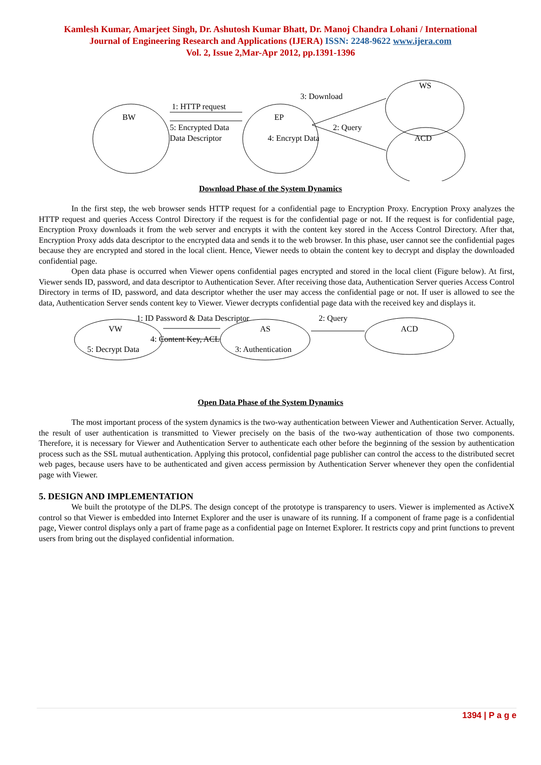Kamlesh Kumar, Amarjeet Singh, Dr. Ashutosh Kumar Bhatt, Dr. Manoj Chandra Lohani / International
Journal of Engineering Research and Applications (IJERA) ISSN: 2248-9622 www.ijera.com
Vol. 2, Issue 2,Mar-Apr 2012, pp.1391-1396
BW
1: HTTP request
5: Encrypted Data
Data Descriptor
EP
4: Encrypt Data
3: Download
2: Query
WS
ACD
Download Phase of the System Dynamics
In the first step, the web browser sends HTTP request for a confidential page to Encryption Proxy. Encryption Proxy analyzes the HTTP request and queries Access Control Directory if the request is for the confidential page or not. If the request is for confidential page, Encryption Proxy downloads it from the web server and encrypts it with the content key stored in the Access Control Directory. After that, Encryption Proxy adds data descriptor to the encrypted data and sends it to the web browser. In this phase, user cannot see the confidential pages because they are encrypted and stored in the local client. Hence, Viewer needs to obtain the content key to decrypt and display the downloaded confidential page.
Open data phase is occurred when Viewer opens confidential pages encrypted and stored in the local client (Figure below). At first, Viewer sends ID, password, and data descriptor to Authentication Sever. After receiving those data, Authentication Server queries Access Control Directory in terms of ID, password, and data descriptor whether the user may access the confidential page or not. If user is allowed to see the data, Authentication Server sends content key to Viewer. Viewer decrypts confidential page data with the received key and displays it.
1: ID Password & Data Descriptor
VW
4: Content Key, ACL
5: Decrypt Data
AS
3: Authentication
2: Query
ACD
Open Data Phase of the System Dynamics
The most important process of the system dynamics is the two-way authentication between Viewer and Authentication Server. Actually, the result of user authentication is transmitted to Viewer precisely on the basis of the two-way authentication of those two components. Therefore, it is necessary for Viewer and Authentication Server to authenticate each other before the beginning of the session by authentication process such as the SSL mutual authentication. Applying this protocol, confidential page publisher can control the access to the distributed secret web pages, because users have to be authenticated and given access permission by Authentication Server whenever they open the confidential page with Viewer.
5. DESIGN AND IMPLEMENTATION
We built the prototype of the DLPS. The design concept of the prototype is transparency to users. Viewer is implemented as ActiveX control so that Viewer is embedded into Internet Explorer and the user is unaware of its running. If a component of frame page is a confidential page, Viewer control displays only a part of frame page as a confidential page on Internet Explorer. It restricts copy and print functions to prevent users from bring out the displayed confidential information.
1394 | P a g e